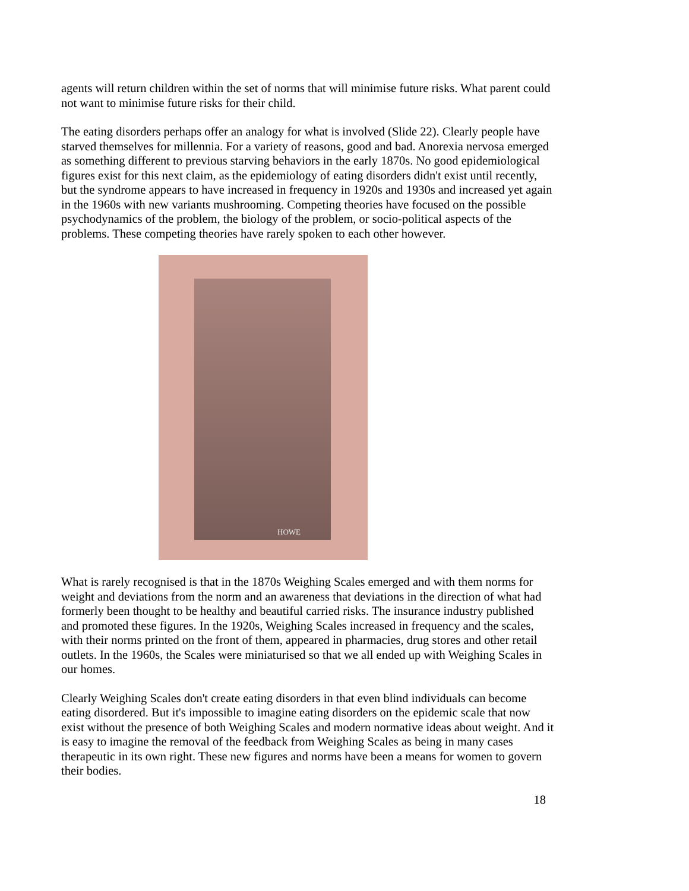agents will return children within the set of norms that will minimise future risks. What parent could not want to minimise future risks for their child.
The eating disorders perhaps offer an analogy for what is involved (Slide 22). Clearly people have starved themselves for millennia. For a variety of reasons, good and bad. Anorexia nervosa emerged as something different to previous starving behaviors in the early 1870s. No good epidemiological figures exist for this next claim, as the epidemiology of eating disorders didn't exist until recently, but the syndrome appears to have increased in frequency in 1920s and 1930s and increased yet again in the 1960s with new variants mushrooming. Competing theories have focused on the possible psychodynamics of the problem, the biology of the problem, or socio-political aspects of the problems. These competing theories have rarely spoken to each other however.
HOWE
What is rarely recognised is that in the 1870s Weighing Scales emerged and with them norms for weight and deviations from the norm and an awareness that deviations in the direction of what had formerly been thought to be healthy and beautiful carried risks. The insurance industry published and promoted these figures. In the 1920s, Weighing Scales increased in frequency and the scales, with their norms printed on the front of them, appeared in pharmacies, drug stores and other retail outlets. In the 1960s, the Scales were miniaturised so that we all ended up with Weighing Scales in our homes.
Clearly Weighing Scales don't create eating disorders in that even blind individuals can become eating disordered. But it's impossible to imagine eating disorders on the epidemic scale that now exist without the presence of both Weighing Scales and modern normative ideas about weight. And it is easy to imagine the removal of the feedback from Weighing Scales as being in many cases therapeutic in its own right. These new figures and norms have been a means for women to govern their bodies.
18